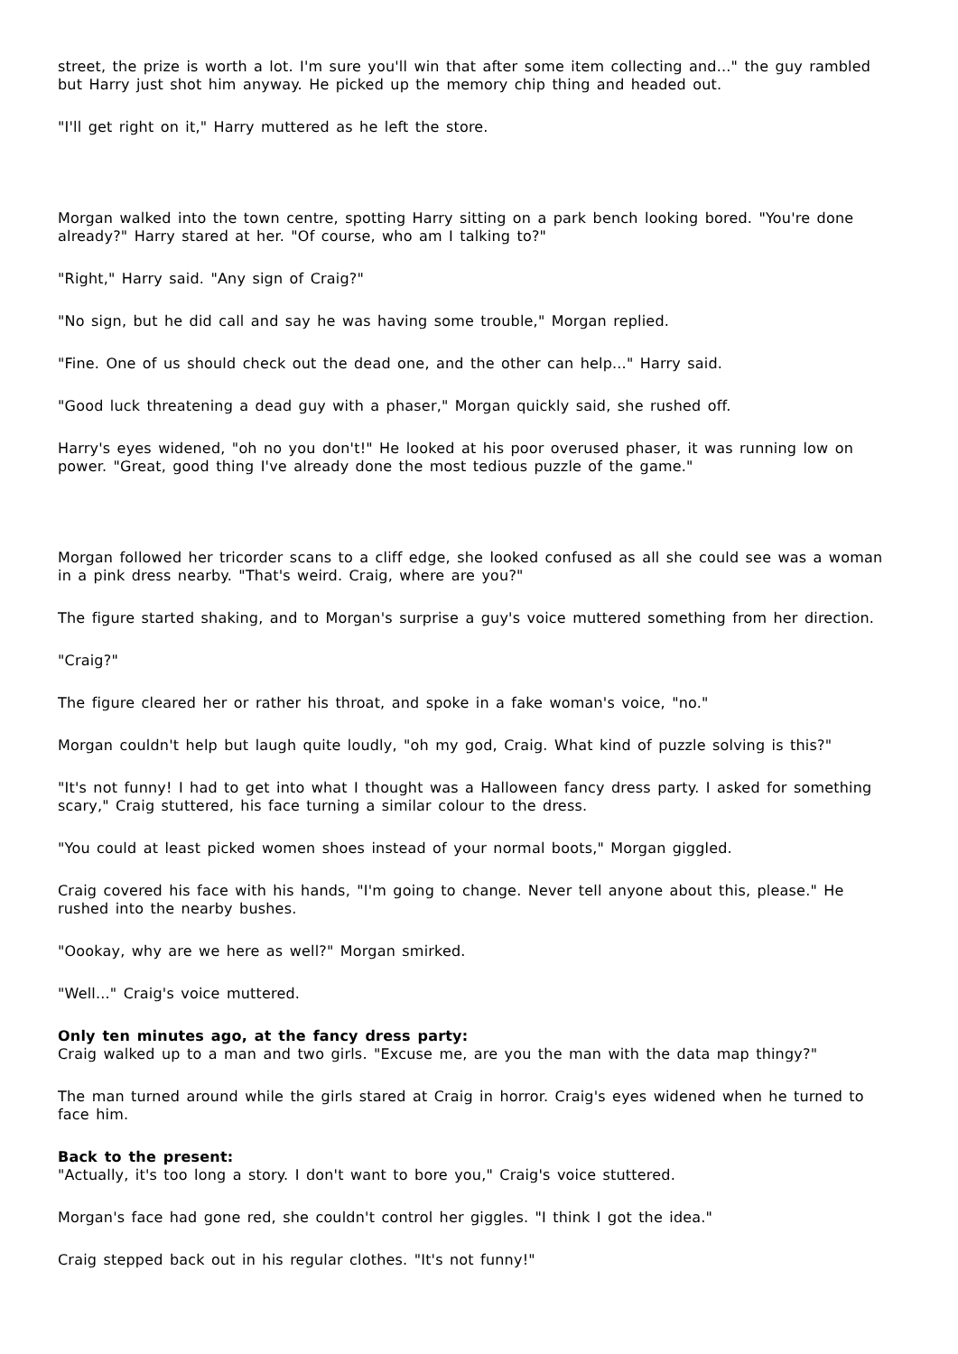street, the prize is worth a lot. I'm sure you'll win that after some item collecting and..." the guy rambled but Harry just shot him anyway. He picked up the memory chip thing and headed out.
"I'll get right on it," Harry muttered as he left the store.
Morgan walked into the town centre, spotting Harry sitting on a park bench looking bored. "You're done already?" Harry stared at her. "Of course, who am I talking to?"
"Right," Harry said. "Any sign of Craig?"
"No sign, but he did call and say he was having some trouble," Morgan replied.
"Fine. One of us should check out the dead one, and the other can help..." Harry said.
"Good luck threatening a dead guy with a phaser," Morgan quickly said, she rushed off.
Harry's eyes widened, "oh no you don't!" He looked at his poor overused phaser, it was running low on power. "Great, good thing I've already done the most tedious puzzle of the game."
Morgan followed her tricorder scans to a cliff edge, she looked confused as all she could see was a woman in a pink dress nearby. "That's weird. Craig, where are you?"
The figure started shaking, and to Morgan's surprise a guy's voice muttered something from her direction.
"Craig?"
The figure cleared her or rather his throat, and spoke in a fake woman's voice, "no."
Morgan couldn't help but laugh quite loudly, "oh my god, Craig. What kind of puzzle solving is this?"
"It's not funny! I had to get into what I thought was a Halloween fancy dress party. I asked for something scary," Craig stuttered, his face turning a similar colour to the dress.
"You could at least picked women shoes instead of your normal boots," Morgan giggled.
Craig covered his face with his hands, "I'm going to change. Never tell anyone about this, please." He rushed into the nearby bushes.
"Oookay, why are we here as well?" Morgan smirked.
"Well..." Craig's voice muttered.
Only ten minutes ago, at the fancy dress party:
Craig walked up to a man and two girls. "Excuse me, are you the man with the data map thingy?"
The man turned around while the girls stared at Craig in horror. Craig's eyes widened when he turned to face him.
Back to the present:
"Actually, it's too long a story. I don't want to bore you," Craig's voice stuttered.
Morgan's face had gone red, she couldn't control her giggles. "I think I got the idea."
Craig stepped back out in his regular clothes. "It's not funny!"